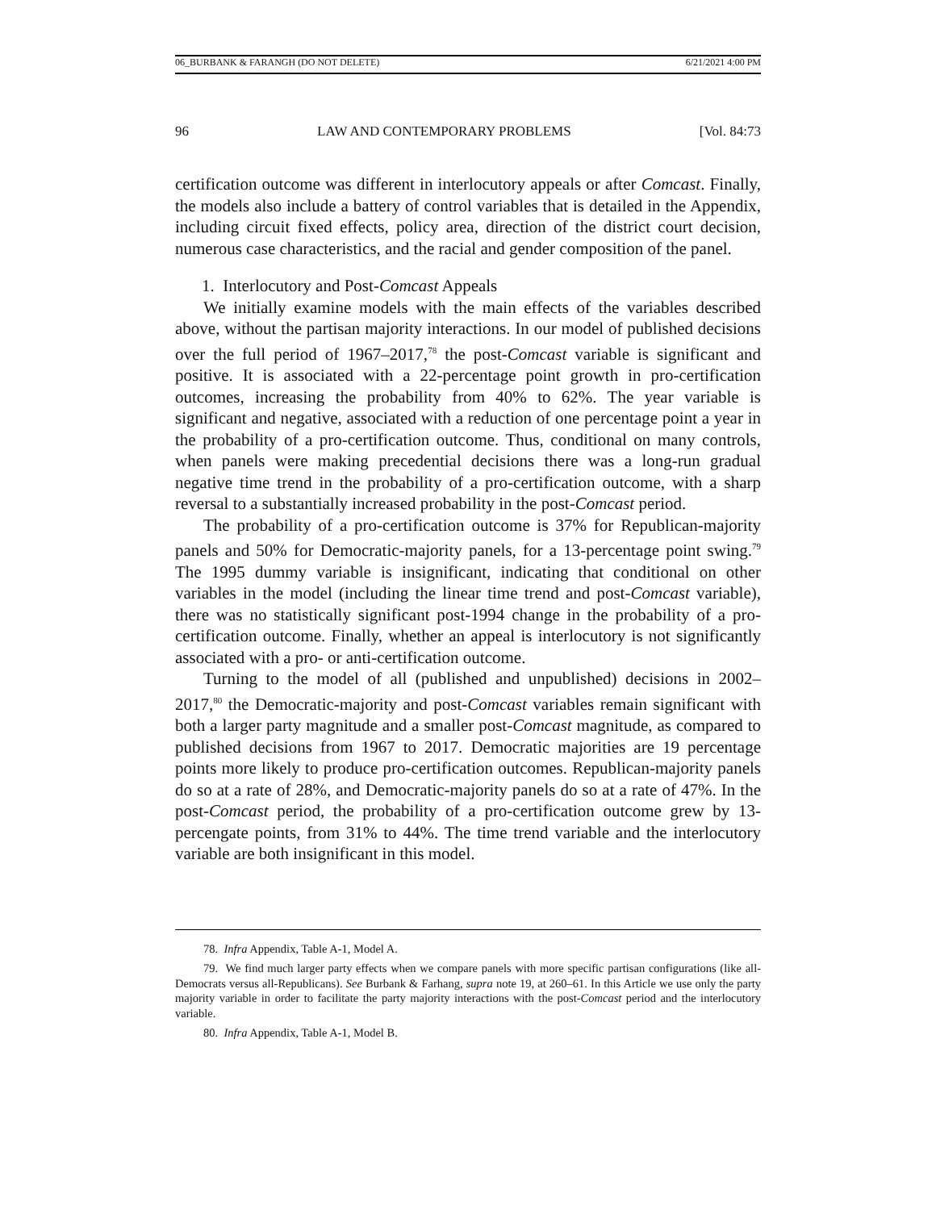06_BURBANK & FARANGH (DO NOT DELETE) 6/21/2021 4:00 PM
96 LAW AND CONTEMPORARY PROBLEMS [Vol. 84:73
certification outcome was different in interlocutory appeals or after Comcast. Finally, the models also include a battery of control variables that is detailed in the Appendix, including circuit fixed effects, policy area, direction of the district court decision, numerous case characteristics, and the racial and gender composition of the panel.
1. Interlocutory and Post-Comcast Appeals
We initially examine models with the main effects of the variables described above, without the partisan majority interactions. In our model of published decisions over the full period of 1967–2017,<sup>78</sup> the post-Comcast variable is significant and positive. It is associated with a 22-percentage point growth in pro-certification outcomes, increasing the probability from 40% to 62%. The year variable is significant and negative, associated with a reduction of one percentage point a year in the probability of a pro-certification outcome. Thus, conditional on many controls, when panels were making precedential decisions there was a long-run gradual negative time trend in the probability of a pro-certification outcome, with a sharp reversal to a substantially increased probability in the post-Comcast period.
The probability of a pro-certification outcome is 37% for Republican-majority panels and 50% for Democratic-majority panels, for a 13-percentage point swing.<sup>79</sup> The 1995 dummy variable is insignificant, indicating that conditional on other variables in the model (including the linear time trend and post-Comcast variable), there was no statistically significant post-1994 change in the probability of a pro-certification outcome. Finally, whether an appeal is interlocutory is not significantly associated with a pro- or anti-certification outcome.
Turning to the model of all (published and unpublished) decisions in 2002–2017,<sup>80</sup> the Democratic-majority and post-Comcast variables remain significant with both a larger party magnitude and a smaller post-Comcast magnitude, as compared to published decisions from 1967 to 2017. Democratic majorities are 19 percentage points more likely to produce pro-certification outcomes. Republican-majority panels do so at a rate of 28%, and Democratic-majority panels do so at a rate of 47%. In the post-Comcast period, the probability of a pro-certification outcome grew by 13-percengate points, from 31% to 44%. The time trend variable and the interlocutory variable are both insignificant in this model.
78. Infra Appendix, Table A-1, Model A.
79. We find much larger party effects when we compare panels with more specific partisan configurations (like all-Democrats versus all-Republicans). See Burbank & Farhang, supra note 19, at 260–61. In this Article we use only the party majority variable in order to facilitate the party majority interactions with the post-Comcast period and the interlocutory variable.
80. Infra Appendix, Table A-1, Model B.